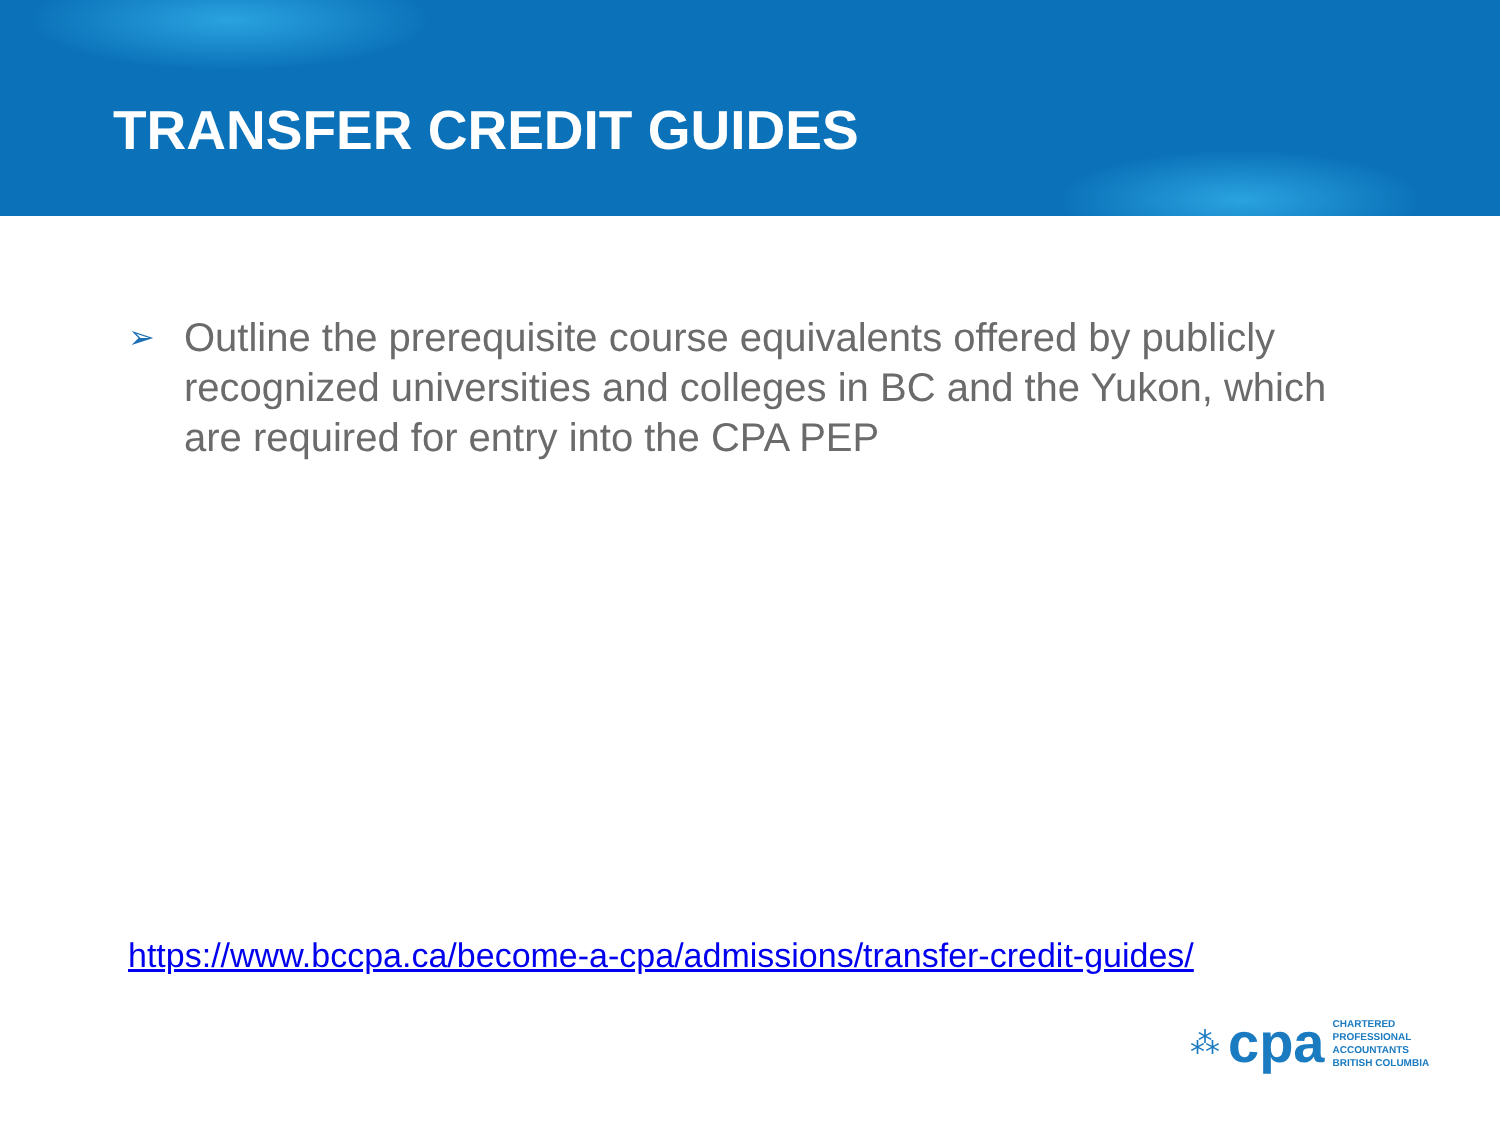TRANSFER CREDIT GUIDES
➢
Outline the prerequisite course equivalents offered by publicly recognized universities and colleges in BC and the Yukon, which are required for entry into the CPA PEP
https://www.bccpa.ca/become-a-cpa/admissions/transfer-credit-guides/
⁂ cpa
CHARTERED
PROFESSIONAL
ACCOUNTANTS
BRITISH COLUMBIA